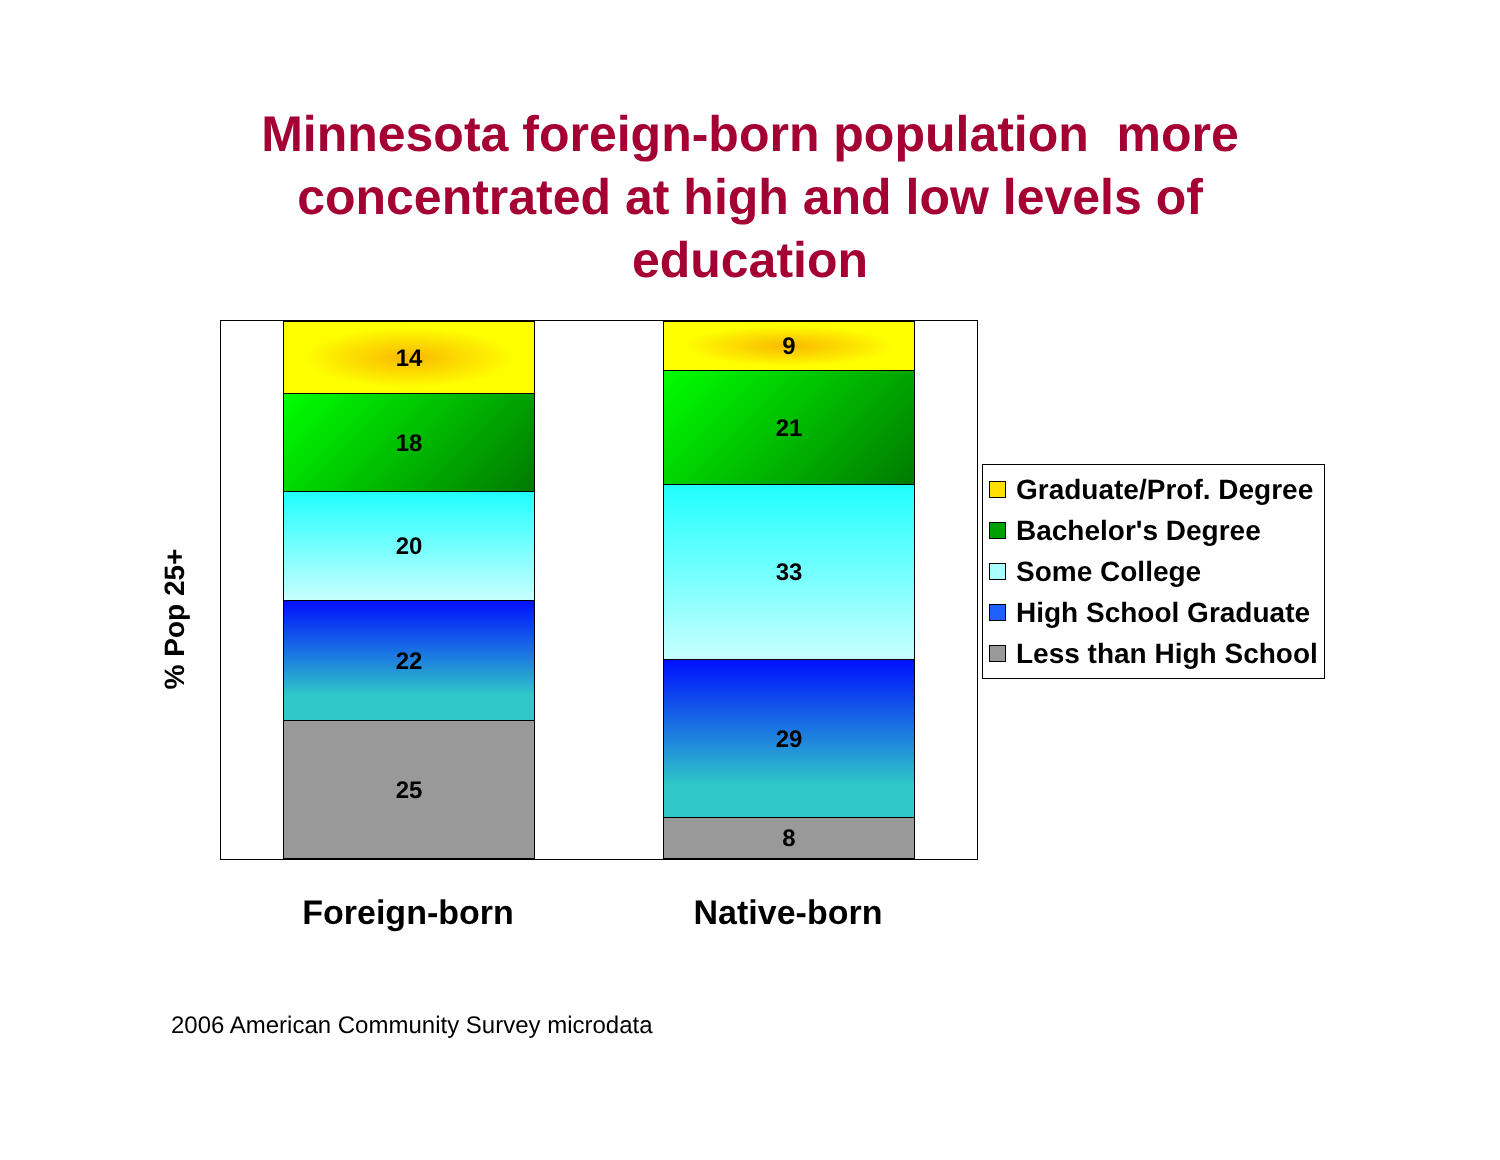Minnesota foreign-born population more
concentrated at high and low levels of
education
% Pop 25+
14
18
20
22
25
9
21
33
29
8
Foreign-born Native-born
Graduate/Prof. Degree
Bachelor's Degree
Some College
High School Graduate
Less than High School
2006 American Community Survey microdata